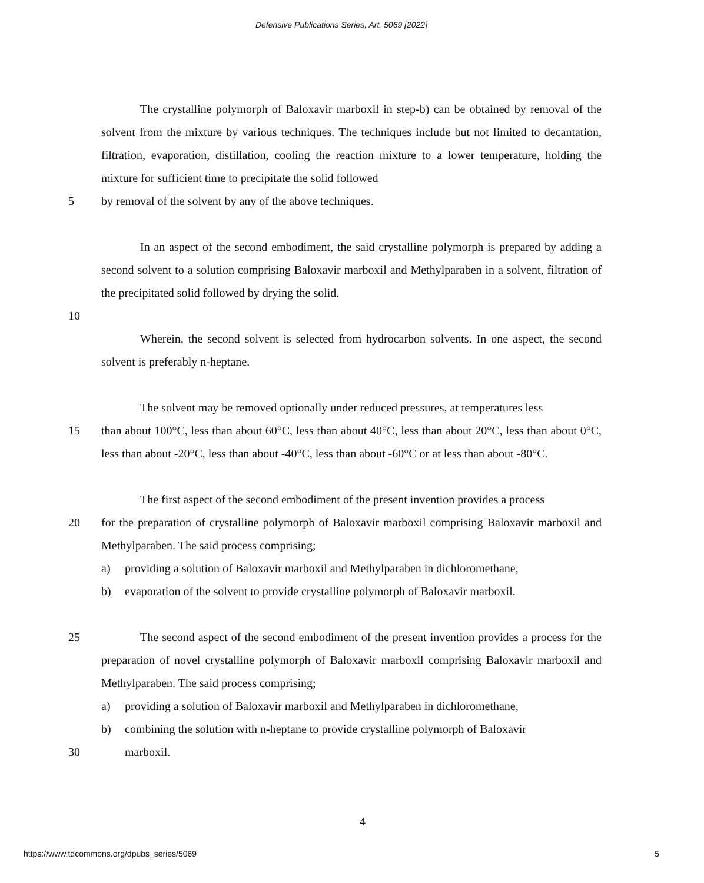Defensive Publications Series, Art. 5069 [2022]
The crystalline polymorph of Baloxavir marboxil in step-b) can be obtained by removal of the solvent from the mixture by various techniques. The techniques include but not limited to decantation, filtration, evaporation, distillation, cooling the reaction mixture to a lower temperature, holding the mixture for sufficient time to precipitate the solid followed
5 by removal of the solvent by any of the above techniques.
In an aspect of the second embodiment, the said crystalline polymorph is prepared by adding a second solvent to a solution comprising Baloxavir marboxil and Methylparaben in a solvent, filtration of the precipitated solid followed by drying the solid.
10
Wherein, the second solvent is selected from hydrocarbon solvents. In one aspect, the second solvent is preferably n-heptane.
The solvent may be removed optionally under reduced pressures, at temperatures less
15 than about 100°C, less than about 60°C, less than about 40°C, less than about 20°C, less than about 0°C, less than about -20°C, less than about -40°C, less than about -60°C or at less than about -80°C.
The first aspect of the second embodiment of the present invention provides a process
20 for the preparation of crystalline polymorph of Baloxavir marboxil comprising Baloxavir marboxil and Methylparaben. The said process comprising;
a) providing a solution of Baloxavir marboxil and Methylparaben in dichloromethane,
b) evaporation of the solvent to provide crystalline polymorph of Baloxavir marboxil.
25 The second aspect of the second embodiment of the present invention provides a process for the preparation of novel crystalline polymorph of Baloxavir marboxil comprising Baloxavir marboxil and Methylparaben. The said process comprising;
a) providing a solution of Baloxavir marboxil and Methylparaben in dichloromethane,
b) combining the solution with n-heptane to provide crystalline polymorph of Baloxavir
30 marboxil.
4
https://www.tdcommons.org/dpubs_series/5069 5